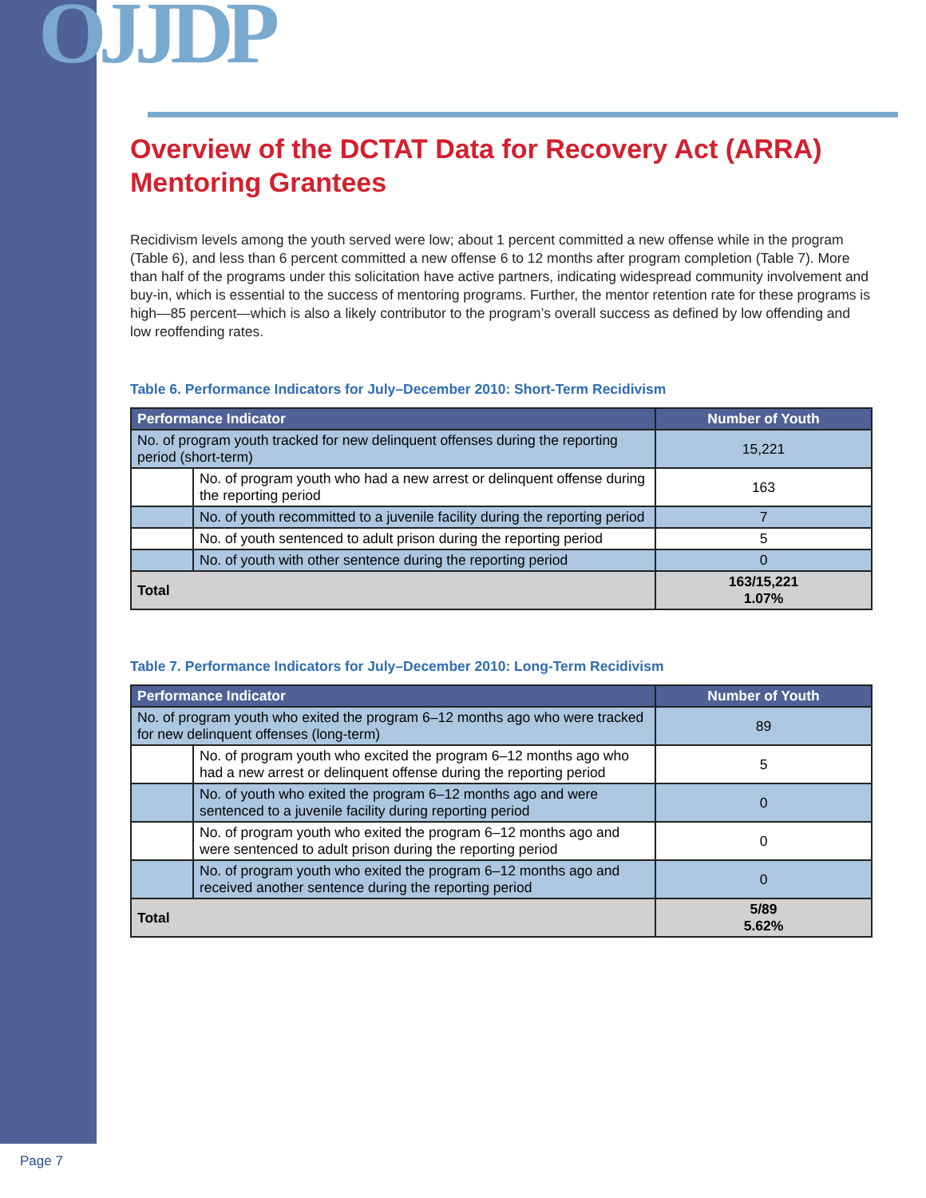OJJDP
Overview of the DCTAT Data for Recovery Act (ARRA) Mentoring Grantees
Recidivism levels among the youth served were low; about 1 percent committed a new offense while in the program (Table 6), and less than 6 percent committed a new offense 6 to 12 months after program completion (Table 7). More than half of the programs under this solicitation have active partners, indicating widespread community involvement and buy-in, which is essential to the success of mentoring programs. Further, the mentor retention rate for these programs is high—85 percent—which is also a likely contributor to the program’s overall success as defined by low offending and low reoffending rates.
Table 6. Performance Indicators for July–December 2010: Short-Term Recidivism
| Performance Indicator | | Number of Youth |
| --- | --- | --- |
| No. of program youth tracked for new delinquent offenses during the reporting period (short-term) | | 15,221 |
| | No. of program youth who had a new arrest or delinquent offense during the reporting period | 163 |
| | No. of youth recommitted to a juvenile facility during the reporting period | 7 |
| | No. of youth sentenced to adult prison during the reporting period | 5 |
| | No. of youth with other sentence during the reporting period | 0 |
| Total | | 163/15,221 1.07% |
Table 7. Performance Indicators for July–December 2010: Long-Term Recidivism
| Performance Indicator | | Number of Youth |
| --- | --- | --- |
| No. of program youth who exited the program 6–12 months ago who were tracked for new delinquent offenses (long-term) | | 89 |
| | No. of program youth who excited the program 6–12 months ago who had a new arrest or delinquent offense during the reporting period | 5 |
| | No. of youth who exited the program 6–12 months ago and were sentenced to a juvenile facility during reporting period | 0 |
| | No. of program youth who exited the program 6–12 months ago and were sentenced to adult prison during the reporting period | 0 |
| | No. of program youth who exited the program 6–12 months ago and received another sentence during the reporting period | 0 |
| Total | | 5/89 5.62% |
Page 7